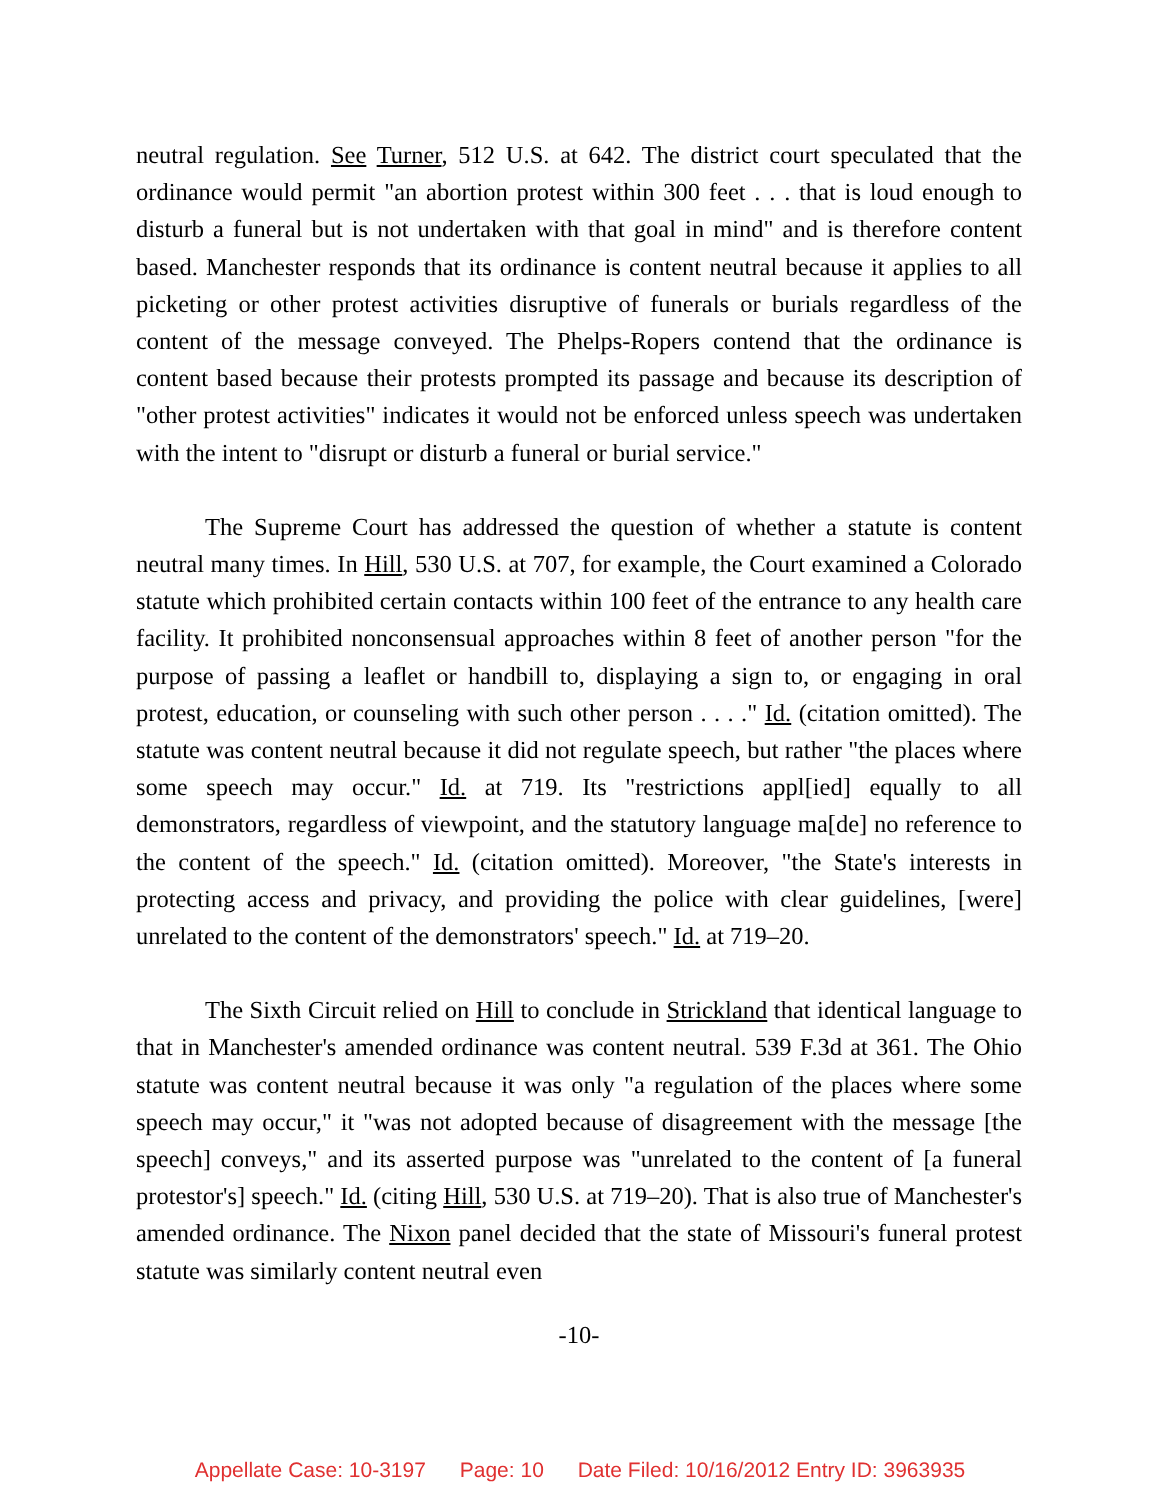neutral regulation. See Turner, 512 U.S. at 642. The district court speculated that the ordinance would permit "an abortion protest within 300 feet . . . that is loud enough to disturb a funeral but is not undertaken with that goal in mind" and is therefore content based. Manchester responds that its ordinance is content neutral because it applies to all picketing or other protest activities disruptive of funerals or burials regardless of the content of the message conveyed. The Phelps-Ropers contend that the ordinance is content based because their protests prompted its passage and because its description of "other protest activities" indicates it would not be enforced unless speech was undertaken with the intent to "disrupt or disturb a funeral or burial service."
The Supreme Court has addressed the question of whether a statute is content neutral many times. In Hill, 530 U.S. at 707, for example, the Court examined a Colorado statute which prohibited certain contacts within 100 feet of the entrance to any health care facility. It prohibited nonconsensual approaches within 8 feet of another person "for the purpose of passing a leaflet or handbill to, displaying a sign to, or engaging in oral protest, education, or counseling with such other person . . . ." Id. (citation omitted). The statute was content neutral because it did not regulate speech, but rather "the places where some speech may occur." Id. at 719. Its "restrictions appl[ied] equally to all demonstrators, regardless of viewpoint, and the statutory language ma[de] no reference to the content of the speech." Id. (citation omitted). Moreover, "the State's interests in protecting access and privacy, and providing the police with clear guidelines, [were] unrelated to the content of the demonstrators' speech." Id. at 719–20.
The Sixth Circuit relied on Hill to conclude in Strickland that identical language to that in Manchester's amended ordinance was content neutral. 539 F.3d at 361. The Ohio statute was content neutral because it was only "a regulation of the places where some speech may occur," it "was not adopted because of disagreement with the message [the speech] conveys," and its asserted purpose was "unrelated to the content of [a funeral protestor's] speech." Id. (citing Hill, 530 U.S. at 719–20). That is also true of Manchester's amended ordinance. The Nixon panel decided that the state of Missouri's funeral protest statute was similarly content neutral even
-10-
Appellate Case: 10-3197 Page: 10 Date Filed: 10/16/2012 Entry ID: 3963935